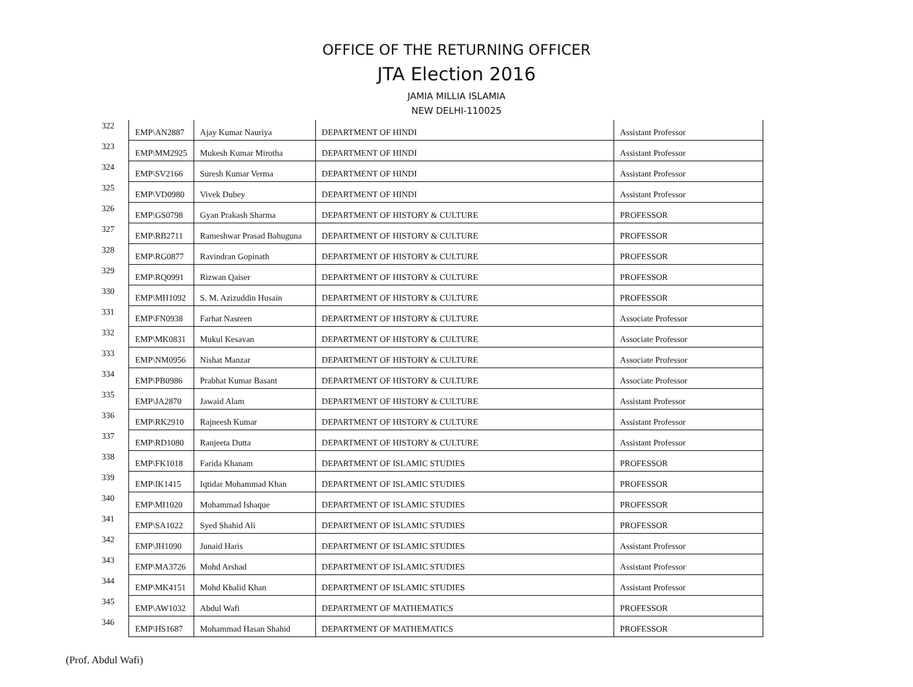OFFICE OF THE RETURNING OFFICER
JTA Election 2016
JAMIA MILLIA ISLAMIA
NEW DELHI-110025
| 322 | EMP\AN2887 | Ajay Kumar Nauriya | DEPARTMENT OF HINDI | Assistant Professor |
| 323 | EMP\MM2925 | Mukesh Kumar Mirotha | DEPARTMENT OF HINDI | Assistant Professor |
| 324 | EMP\SV2166 | Suresh Kumar Verma | DEPARTMENT OF HINDI | Assistant Professor |
| 325 | EMP\VD0980 | Vivek Dubey | DEPARTMENT OF HINDI | Assistant Professor |
| 326 | EMP\GS0798 | Gyan Prakash Sharma | DEPARTMENT OF HISTORY & CULTURE | PROFESSOR |
| 327 | EMP\RB2711 | Rameshwar Prasad Bahuguna | DEPARTMENT OF HISTORY & CULTURE | PROFESSOR |
| 328 | EMP\RG0877 | Ravindran Gopinath | DEPARTMENT OF HISTORY & CULTURE | PROFESSOR |
| 329 | EMP\RQ0991 | Rizwan Qaiser | DEPARTMENT OF HISTORY & CULTURE | PROFESSOR |
| 330 | EMP\MH1092 | S. M. Azizuddin Husain | DEPARTMENT OF HISTORY & CULTURE | PROFESSOR |
| 331 | EMP\FN0938 | Farhat Nasreen | DEPARTMENT OF HISTORY & CULTURE | Associate Professor |
| 332 | EMP\MK0831 | Mukul Kesavan | DEPARTMENT OF HISTORY & CULTURE | Associate Professor |
| 333 | EMP\NM0956 | Nishat Manzar | DEPARTMENT OF HISTORY & CULTURE | Associate Professor |
| 334 | EMP\PB0986 | Prabhat Kumar Basant | DEPARTMENT OF HISTORY & CULTURE | Associate Professor |
| 335 | EMP\JA2870 | Jawaid Alam | DEPARTMENT OF HISTORY & CULTURE | Assistant Professor |
| 336 | EMP\RK2910 | Rajneesh Kumar | DEPARTMENT OF HISTORY & CULTURE | Assistant Professor |
| 337 | EMP\RD1080 | Ranjeeta Dutta | DEPARTMENT OF HISTORY & CULTURE | Assistant Professor |
| 338 | EMP\FK1018 | Farida Khanam | DEPARTMENT OF ISLAMIC STUDIES | PROFESSOR |
| 339 | EMP\IK1415 | Iqtidar Mohammad Khan | DEPARTMENT OF ISLAMIC STUDIES | PROFESSOR |
| 340 | EMP\MI1020 | Mohammad Ishaque | DEPARTMENT OF ISLAMIC STUDIES | PROFESSOR |
| 341 | EMP\SA1022 | Syed Shahid Ali | DEPARTMENT OF ISLAMIC STUDIES | PROFESSOR |
| 342 | EMP\JH1090 | Junaid Haris | DEPARTMENT OF ISLAMIC STUDIES | Assistant Professor |
| 343 | EMP\MA3726 | Mohd Arshad | DEPARTMENT OF ISLAMIC STUDIES | Assistant Professor |
| 344 | EMP\MK4151 | Mohd Khalid Khan | DEPARTMENT OF ISLAMIC STUDIES | Assistant Professor |
| 345 | EMP\AW1032 | Abdul Wafi | DEPARTMENT OF MATHEMATICS | PROFESSOR |
| 346 | EMP\HS1687 | Mohammad Hasan Shahid | DEPARTMENT OF MATHEMATICS | PROFESSOR |
(Prof. Abdul Wafi)